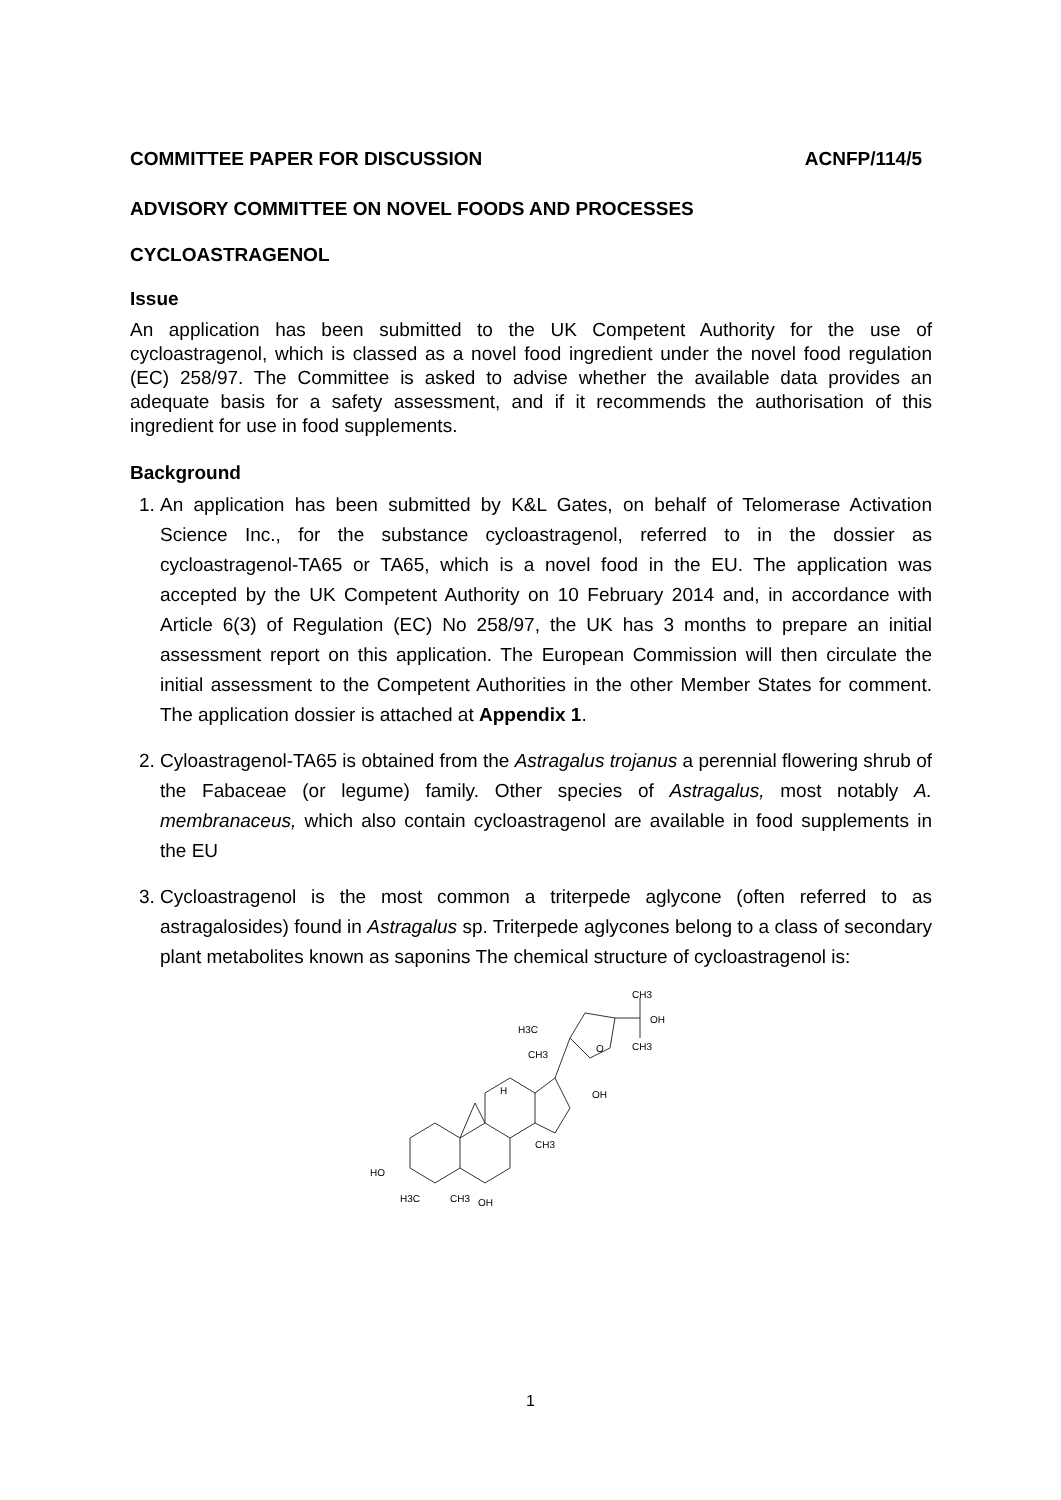COMMITTEE PAPER FOR DISCUSSION ACNFP/114/5
ADVISORY COMMITTEE ON NOVEL FOODS AND PROCESSES
CYCLOASTRAGENOL
Issue
An application has been submitted to the UK Competent Authority for the use of cycloastragenol, which is classed as a novel food ingredient under the novel food regulation (EC) 258/97. The Committee is asked to advise whether the available data provides an adequate basis for a safety assessment, and if it recommends the authorisation of this ingredient for use in food supplements.
Background
1. An application has been submitted by K&L Gates, on behalf of Telomerase Activation Science Inc., for the substance cycloastragenol, referred to in the dossier as cycloastragenol-TA65 or TA65, which is a novel food in the EU. The application was accepted by the UK Competent Authority on 10 February 2014 and, in accordance with Article 6(3) of Regulation (EC) No 258/97, the UK has 3 months to prepare an initial assessment report on this application. The European Commission will then circulate the initial assessment to the Competent Authorities in the other Member States for comment. The application dossier is attached at Appendix 1.
2. Cyloastragenol-TA65 is obtained from the Astragalus trojanus a perennial flowering shrub of the Fabaceae (or legume) family. Other species of Astragalus, most notably A. membranaceus, which also contain cycloastragenol are available in food supplements in the EU
3. Cycloastragenol is the most common a triterpede aglycone (often referred to as astragalosides) found in Astragalus sp. Triterpede aglycones belong to a class of secondary plant metabolites known as saponins The chemical structure of cycloastragenol is:
HO
H3C
CH3
OH
H3C
CH3
O
CH3
OH
CH3
OH
H
CH3
1